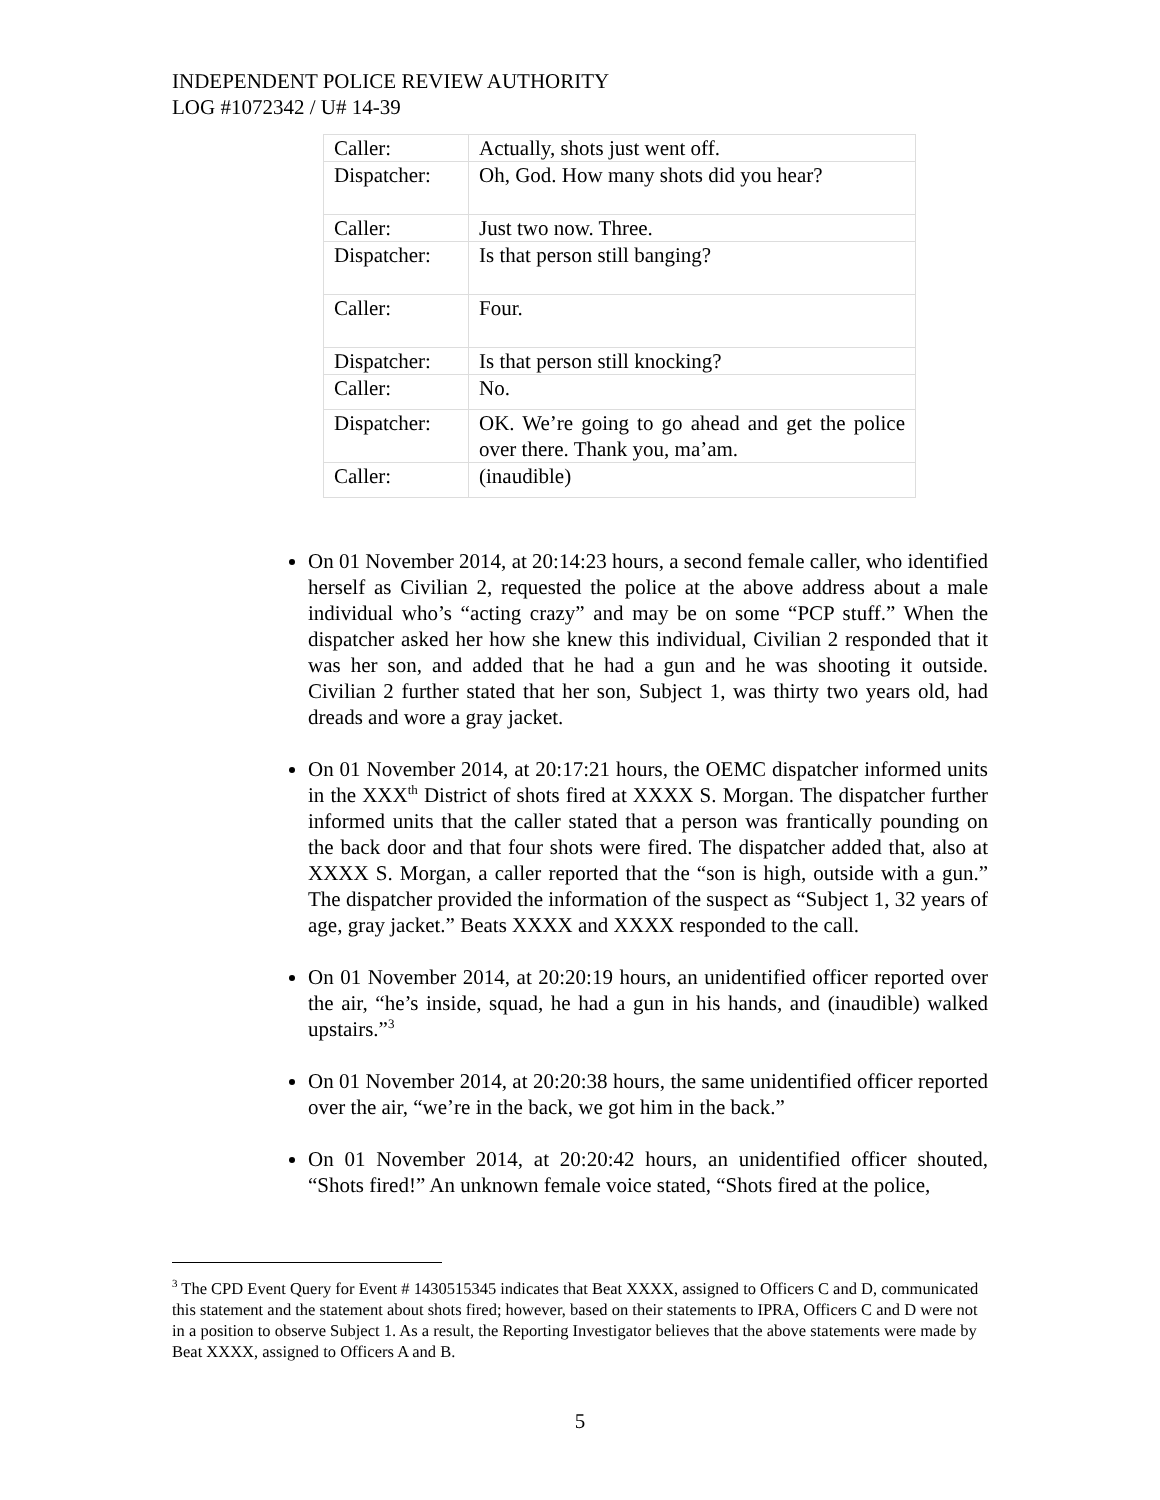INDEPENDENT POLICE REVIEW AUTHORITY
LOG #1072342 / U# 14-39
| Caller: | Actually, shots just went off. |
| Dispatcher: | Oh, God. How many shots did you hear? |
| Caller: | Just two now. Three. |
| Dispatcher: | Is that person still banging? |
| Caller: | Four. |
| Dispatcher: | Is that person still knocking? |
| Caller: | No. |
| Dispatcher: | OK. We’re going to go ahead and get the police over there. Thank you, ma’am. |
| Caller: | (inaudible) |
On 01 November 2014, at 20:14:23 hours, a second female caller, who identified herself as Civilian 2, requested the police at the above address about a male individual who’s “acting crazy” and may be on some “PCP stuff.” When the dispatcher asked her how she knew this individual, Civilian 2 responded that it was her son, and added that he had a gun and he was shooting it outside. Civilian 2 further stated that her son, Subject 1, was thirty two years old, had dreads and wore a gray jacket.
On 01 November 2014, at 20:17:21 hours, the OEMC dispatcher informed units in the XXX<sup>th</sup> District of shots fired at XXXX S. Morgan. The dispatcher further informed units that the caller stated that a person was frantically pounding on the back door and that four shots were fired. The dispatcher added that, also at XXXX S. Morgan, a caller reported that the “son is high, outside with a gun.” The dispatcher provided the information of the suspect as “Subject 1, 32 years of age, gray jacket.” Beats XXXX and XXXX responded to the call.
On 01 November 2014, at 20:20:19 hours, an unidentified officer reported over the air, “he’s inside, squad, he had a gun in his hands, and (inaudible) walked upstairs.”<sup>3</sup>
On 01 November 2014, at 20:20:38 hours, the same unidentified officer reported over the air, “we’re in the back, we got him in the back.”
On 01 November 2014, at 20:20:42 hours, an unidentified officer shouted, “Shots fired!” An unknown female voice stated, “Shots fired at the police,
<sup>3</sup> The CPD Event Query for Event # 1430515345 indicates that Beat XXXX, assigned to Officers C and D, communicated this statement and the statement about shots fired; however, based on their statements to IPRA, Officers C and D were not in a position to observe Subject 1. As a result, the Reporting Investigator believes that the above statements were made by Beat XXXX, assigned to Officers A and B.
5